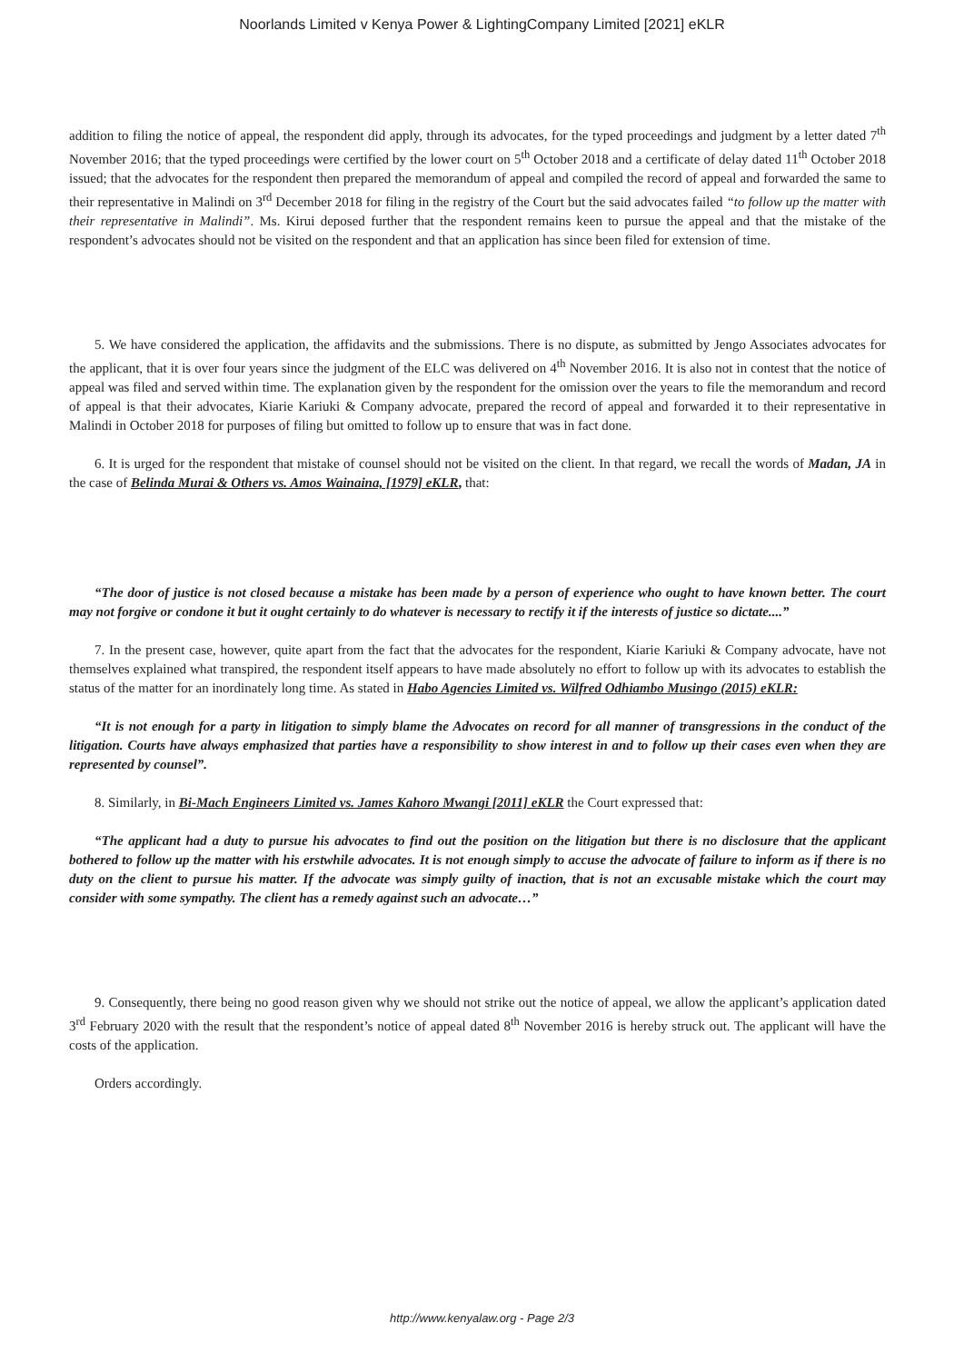Noorlands Limited v Kenya Power & LightingCompany Limited [2021] eKLR
addition to filing the notice of appeal, the respondent did apply, through its advocates, for the typed proceedings and judgment by a letter dated 7<sup>th</sup> November 2016; that the typed proceedings were certified by the lower court on 5<sup>th</sup> October 2018 and a certificate of delay dated 11<sup>th</sup> October 2018 issued; that the advocates for the respondent then prepared the memorandum of appeal and compiled the record of appeal and forwarded the same to their representative in Malindi on 3<sup>rd</sup> December 2018 for filing in the registry of the Court but the said advocates failed “to follow up the matter with their representative in Malindi”. Ms. Kirui deposed further that the respondent remains keen to pursue the appeal and that the mistake of the respondent’s advocates should not be visited on the respondent and that an application has since been filed for extension of time.
5. We have considered the application, the affidavits and the submissions. There is no dispute, as submitted by Jengo Associates advocates for the applicant, that it is over four years since the judgment of the ELC was delivered on 4<sup>th</sup> November 2016. It is also not in contest that the notice of appeal was filed and served within time. The explanation given by the respondent for the omission over the years to file the memorandum and record of appeal is that their advocates, Kiarie Kariuki & Company advocate, prepared the record of appeal and forwarded it to their representative in Malindi in October 2018 for purposes of filing but omitted to follow up to ensure that was in fact done.
6. It is urged for the respondent that mistake of counsel should not be visited on the client. In that regard, we recall the words of Madan, JA in the case of Belinda Murai & Others vs. Amos Wainaina, [1979] eKLR, that:
“The door of justice is not closed because a mistake has been made by a person of experience who ought to have known better. The court may not forgive or condone it but it ought certainly to do whatever is necessary to rectify it if the interests of justice so dictate....”
7. In the present case, however, quite apart from the fact that the advocates for the respondent, Kiarie Kariuki & Company advocate, have not themselves explained what transpired, the respondent itself appears to have made absolutely no effort to follow up with its advocates to establish the status of the matter for an inordinately long time. As stated in Habo Agencies Limited vs. Wilfred Odhiambo Musingo (2015) eKLR:
“It is not enough for a party in litigation to simply blame the Advocates on record for all manner of transgressions in the conduct of the litigation. Courts have always emphasized that parties have a responsibility to show interest in and to follow up their cases even when they are represented by counsel”.
8. Similarly, in Bi-Mach Engineers Limited vs. James Kahoro Mwangi [2011] eKLR the Court expressed that:
“The applicant had a duty to pursue his advocates to find out the position on the litigation but there is no disclosure that the applicant bothered to follow up the matter with his erstwhile advocates. It is not enough simply to accuse the advocate of failure to inform as if there is no duty on the client to pursue his matter. If the advocate was simply guilty of inaction, that is not an excusable mistake which the court may consider with some sympathy. The client has a remedy against such an advocate…”
9. Consequently, there being no good reason given why we should not strike out the notice of appeal, we allow the applicant’s application dated 3<sup>rd</sup> February 2020 with the result that the respondent’s notice of appeal dated 8<sup>th</sup> November 2016 is hereby struck out. The applicant will have the costs of the application.
Orders accordingly.
http://www.kenyalaw.org - Page 2/3